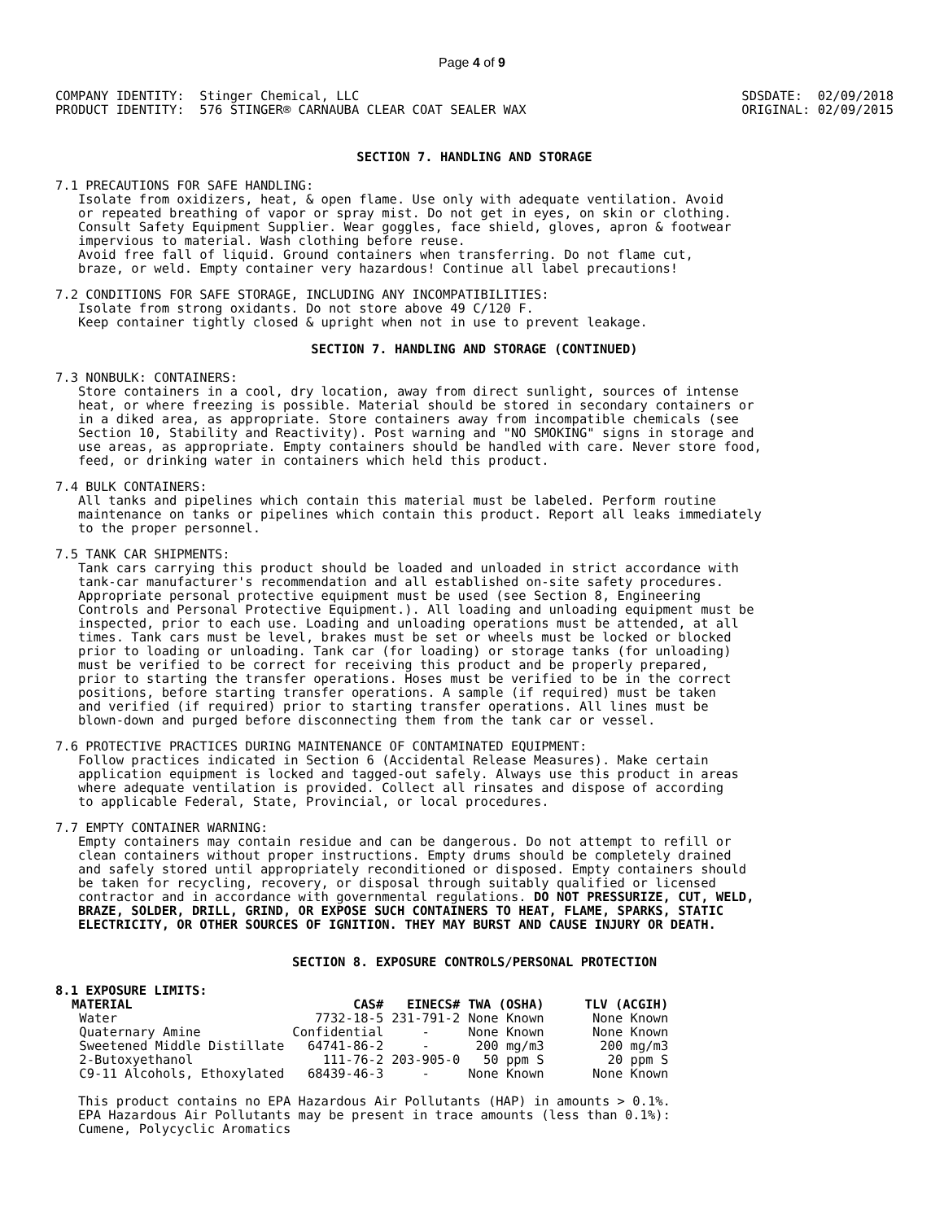Page 4 of 9
COMPANY IDENTITY:  Stinger Chemical, LLC
PRODUCT IDENTITY:  576 STINGER® CARNAUBA CLEAR COAT SEALER WAX
SDSDATE:  02/09/2018
ORIGINAL: 02/09/2015
SECTION 7. HANDLING AND STORAGE
7.1 PRECAUTIONS FOR SAFE HANDLING:
   Isolate from oxidizers, heat, & open flame. Use only with adequate ventilation. Avoid
   or repeated breathing of vapor or spray mist. Do not get in eyes, on skin or clothing.
   Consult Safety Equipment Supplier. Wear goggles, face shield, gloves, apron & footwear
   impervious to material. Wash clothing before reuse.
   Avoid free fall of liquid. Ground containers when transferring. Do not flame cut,
   braze, or weld. Empty container very hazardous! Continue all label precautions!
7.2 CONDITIONS FOR SAFE STORAGE, INCLUDING ANY INCOMPATIBILITIES:
   Isolate from strong oxidants. Do not store above 49 C/120 F.
   Keep container tightly closed & upright when not in use to prevent leakage.
SECTION 7. HANDLING AND STORAGE (CONTINUED)
7.3 NONBULK: CONTAINERS:
   Store containers in a cool, dry location, away from direct sunlight, sources of intense
   heat, or where freezing is possible. Material should be stored in secondary containers or
   in a diked area, as appropriate. Store containers away from incompatible chemicals (see
   Section 10, Stability and Reactivity). Post warning and "NO SMOKING" signs in storage and
   use areas, as appropriate. Empty containers should be handled with care. Never store food,
   feed, or drinking water in containers which held this product.
7.4 BULK CONTAINERS:
   All tanks and pipelines which contain this material must be labeled. Perform routine
   maintenance on tanks or pipelines which contain this product. Report all leaks immediately
   to the proper personnel.
7.5 TANK CAR SHIPMENTS:
   Tank cars carrying this product should be loaded and unloaded in strict accordance with
   tank-car manufacturer's recommendation and all established on-site safety procedures.
   Appropriate personal protective equipment must be used (see Section 8, Engineering
   Controls and Personal Protective Equipment.). All loading and unloading equipment must be
   inspected, prior to each use. Loading and unloading operations must be attended, at all
   times. Tank cars must be level, brakes must be set or wheels must be locked or blocked
   prior to loading or unloading. Tank car (for loading) or storage tanks (for unloading)
   must be verified to be correct for receiving this product and be properly prepared,
   prior to starting the transfer operations. Hoses must be verified to be in the correct
   positions, before starting transfer operations. A sample (if required) must be taken
   and verified (if required) prior to starting transfer operations. All lines must be
   blown-down and purged before disconnecting them from the tank car or vessel.
7.6 PROTECTIVE PRACTICES DURING MAINTENANCE OF CONTAMINATED EQUIPMENT:
   Follow practices indicated in Section 6 (Accidental Release Measures). Make certain
   application equipment is locked and tagged-out safely. Always use this product in areas
   where adequate ventilation is provided. Collect all rinsates and dispose of according
   to applicable Federal, State, Provincial, or local procedures.
7.7 EMPTY CONTAINER WARNING:
   Empty containers may contain residue and can be dangerous. Do not attempt to refill or
   clean containers without proper instructions. Empty drums should be completely drained
   and safely stored until appropriately reconditioned or disposed. Empty containers should
   be taken for recycling, recovery, or disposal through suitably qualified or licensed
   contractor and in accordance with governmental regulations. DO NOT PRESSURIZE, CUT, WELD,
   BRAZE, SOLDER, DRILL, GRIND, OR EXPOSE SUCH CONTAINERS TO HEAT, FLAME, SPARKS, STATIC
   ELECTRICITY, OR OTHER SOURCES OF IGNITION. THEY MAY BURST AND CAUSE INJURY OR DEATH.
SECTION 8. EXPOSURE CONTROLS/PERSONAL PROTECTION
8.1 EXPOSURE LIMITS:
| MATERIAL | CAS# | EINECS# | TWA (OSHA) | TLV (ACGIH) |
| --- | --- | --- | --- | --- |
| Water | 7732-18-5 | 231-791-2 | None Known | None Known |
| Quaternary Amine | Confidential | - | None Known | None Known |
| Sweetened Middle Distillate | 64741-86-2 | - | 200 mg/m3 | 200 mg/m3 |
| 2-Butoxyethanol | 111-76-2 | 203-905-0 | 50 ppm S | 20 ppm S |
| C9-11 Alcohols, Ethoxylated | 68439-46-3 | - | None Known | None Known |
   This product contains no EPA Hazardous Air Pollutants (HAP) in amounts > 0.1%.
   EPA Hazardous Air Pollutants may be present in trace amounts (less than 0.1%):
   Cumene, Polycyclic Aromatics